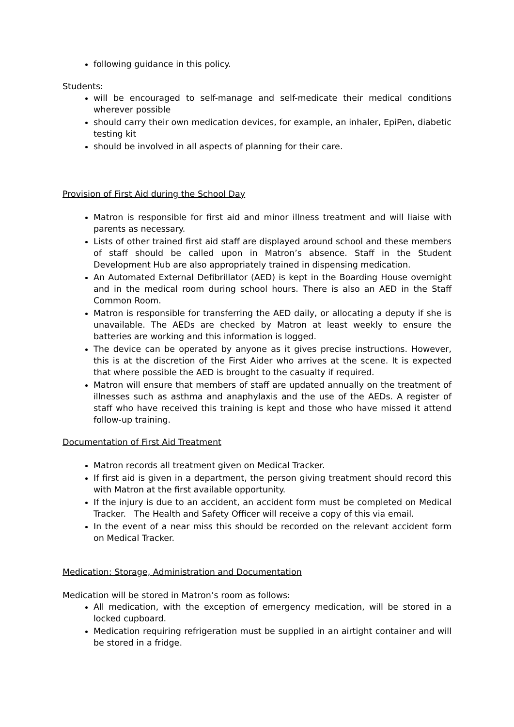following guidance in this policy.
Students:
will be encouraged to self-manage and self-medicate their medical conditions wherever possible
should carry their own medication devices, for example, an inhaler, EpiPen, diabetic testing kit
should be involved in all aspects of planning for their care.
Provision of First Aid during the School Day
Matron is responsible for first aid and minor illness treatment and will liaise with parents as necessary.
Lists of other trained first aid staff are displayed around school and these members of staff should be called upon in Matron’s absence. Staff in the Student Development Hub are also appropriately trained in dispensing medication.
An Automated External Defibrillator (AED) is kept in the Boarding House overnight and in the medical room during school hours. There is also an AED in the Staff Common Room.
Matron is responsible for transferring the AED daily, or allocating a deputy if she is unavailable. The AEDs are checked by Matron at least weekly to ensure the batteries are working and this information is logged.
The device can be operated by anyone as it gives precise instructions. However, this is at the discretion of the First Aider who arrives at the scene. It is expected that where possible the AED is brought to the casualty if required.
Matron will ensure that members of staff are updated annually on the treatment of illnesses such as asthma and anaphylaxis and the use of the AEDs. A register of staff who have received this training is kept and those who have missed it attend follow-up training.
Documentation of First Aid Treatment
Matron records all treatment given on Medical Tracker.
If first aid is given in a department, the person giving treatment should record this with Matron at the first available opportunity.
If the injury is due to an accident, an accident form must be completed on Medical Tracker. The Health and Safety Officer will receive a copy of this via email.
In the event of a near miss this should be recorded on the relevant accident form on Medical Tracker.
Medication: Storage, Administration and Documentation
Medication will be stored in Matron’s room as follows:
All medication, with the exception of emergency medication, will be stored in a locked cupboard.
Medication requiring refrigeration must be supplied in an airtight container and will be stored in a fridge.